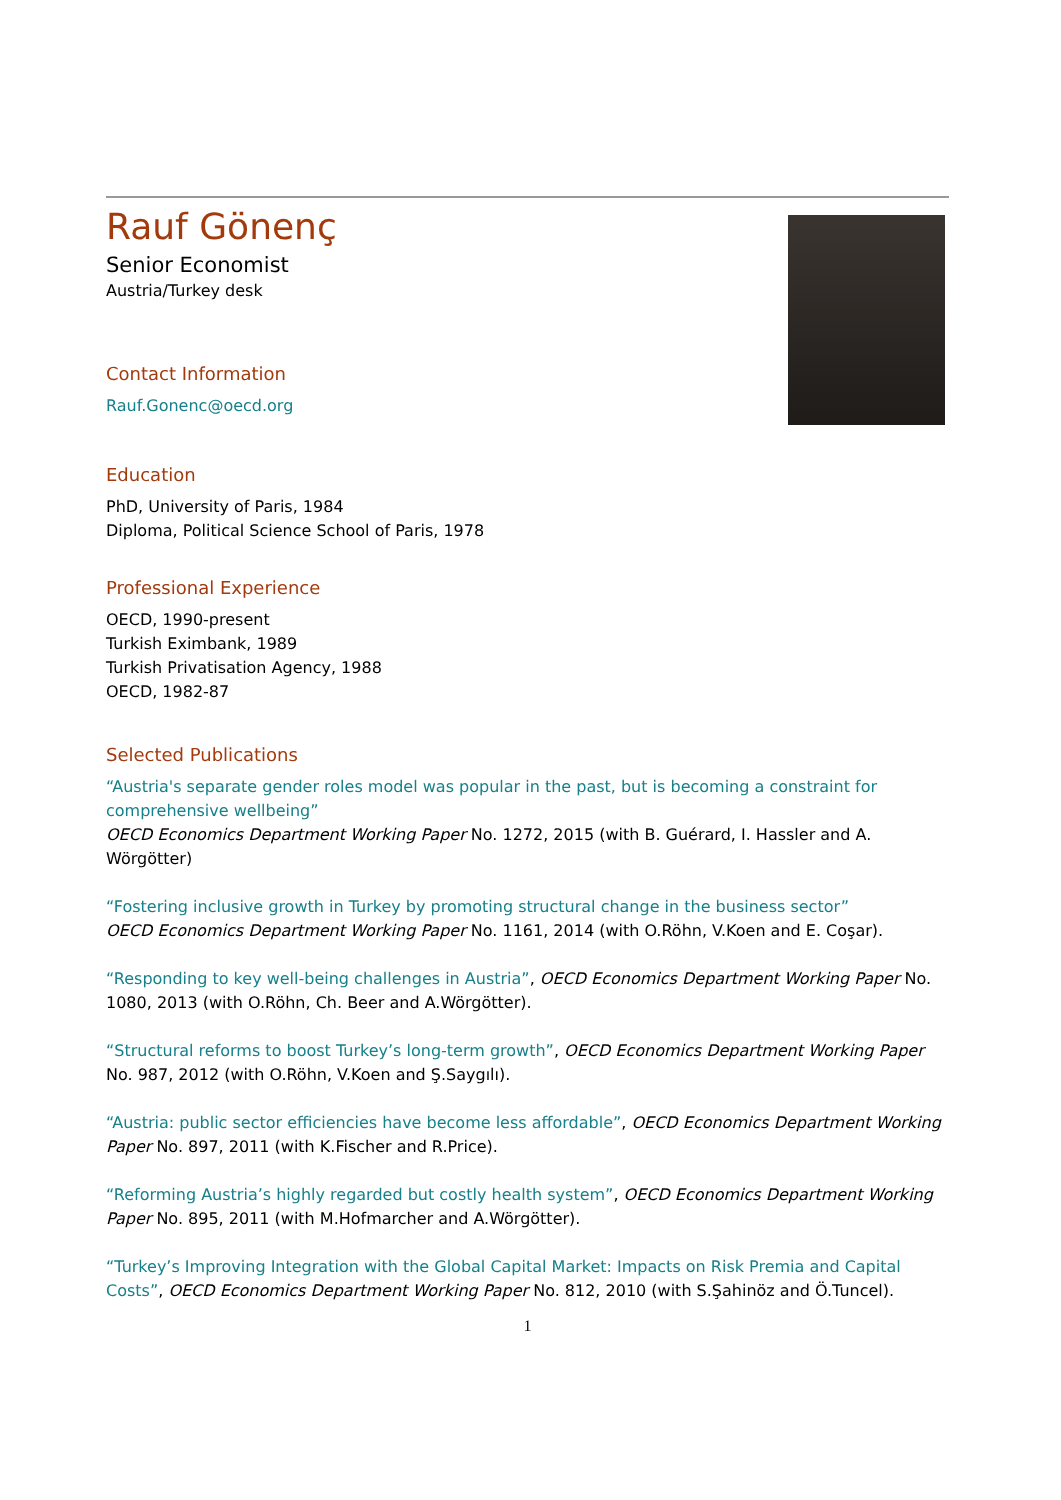Rauf Gönenç
Senior Economist
Austria/Turkey desk
Contact Information
Rauf.Gonenc@oecd.org
Education
PhD, University of Paris, 1984
Diploma, Political Science School of Paris, 1978
Professional Experience
OECD, 1990-present
Turkish Eximbank, 1989
Turkish Privatisation Agency, 1988
OECD, 1982-87
Selected Publications
“Austria's separate gender roles model was popular in the past, but is becoming a constraint for comprehensive wellbeing”
OECD Economics Department Working Paper No. 1272, 2015 (with B. Guérard, I. Hassler and A. Wörgötter)
“Fostering inclusive growth in Turkey by promoting structural change in the business sector”
OECD Economics Department Working Paper No. 1161, 2014 (with O.Röhn, V.Koen and E. Coşar).
“Responding to key well-being challenges in Austria”, OECD Economics Department Working Paper No. 1080, 2013 (with O.Röhn, Ch. Beer and A.Wörgötter).
“Structural reforms to boost Turkey’s long-term growth”, OECD Economics Department Working Paper No. 987, 2012 (with O.Röhn, V.Koen and Ş.Saygılı).
“Austria: public sector efficiencies have become less affordable”, OECD Economics Department Working Paper No. 897, 2011 (with K.Fischer and R.Price).
“Reforming Austria’s highly regarded but costly health system”, OECD Economics Department Working Paper No. 895, 2011 (with M.Hofmarcher and A.Wörgötter).
“Turkey’s Improving Integration with the Global Capital Market: Impacts on Risk Premia and Capital Costs”, OECD Economics Department Working Paper No. 812, 2010 (with S.Şahinöz and Ö.Tuncel).
1